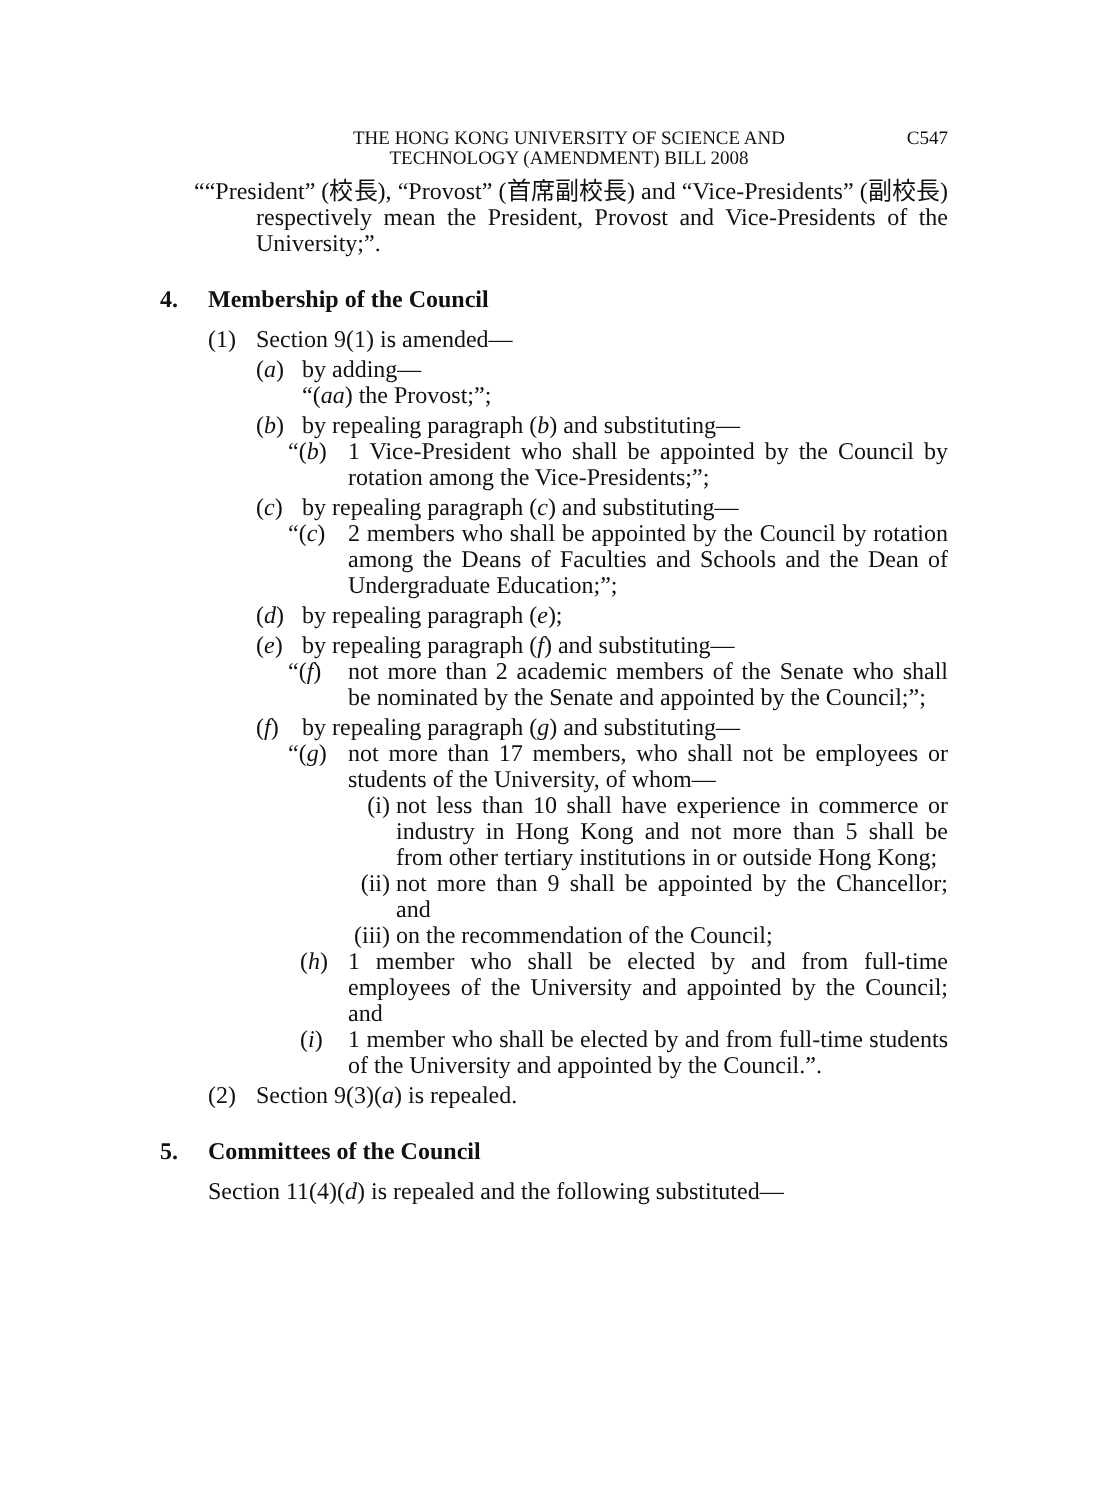THE HONG KONG UNIVERSITY OF SCIENCE AND
TECHNOLOGY (AMENDMENT) BILL 2008
C547
““President” (校長), “Provost” (首席副校長) and “Vice-Presidents” (副校長) respectively mean the President, Provost and Vice-Presidents of the University;”.
4. Membership of the Council
(1) Section 9(1) is amended—
(a) by adding—
“(aa) the Provost;”;
(b) by repealing paragraph (b) and substituting—
“(b) 1 Vice-President who shall be appointed by the Council by rotation among the Vice-Presidents;”;
(c) by repealing paragraph (c) and substituting—
“(c) 2 members who shall be appointed by the Council by rotation among the Deans of Faculties and Schools and the Dean of Undergraduate Education;”;
(d) by repealing paragraph (e);
(e) by repealing paragraph (f) and substituting—
“(f) not more than 2 academic members of the Senate who shall be nominated by the Senate and appointed by the Council;”;
(f) by repealing paragraph (g) and substituting—
“(g) not more than 17 members, who shall not be employees or students of the University, of whom—
(i) not less than 10 shall have experience in commerce or industry in Hong Kong and not more than 5 shall be from other tertiary institutions in or outside Hong Kong;
(ii)
not more than 9 shall be appointed by the Chancellor; and
(iii)
on the recommendation of the Council;
(h) 1 member who shall be elected by and from full-time employees of the University and appointed by the Council; and
(i) 1 member who shall be elected by and from full-time students of the University and appointed by the Council.”.
(2) Section 9(3)(a) is repealed.
5. Committees of the Council
Section 11(4)(d) is repealed and the following substituted—